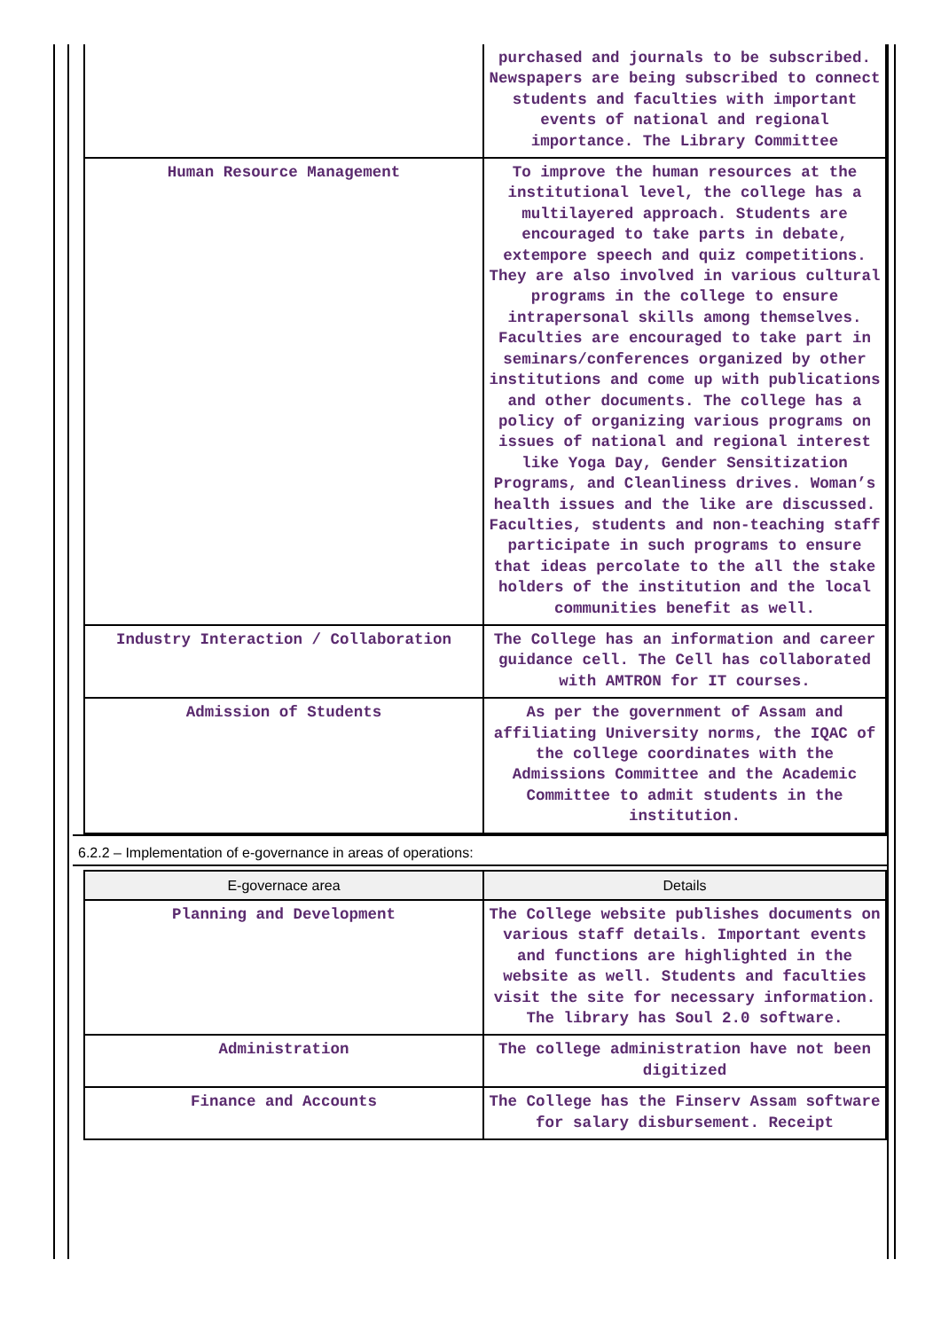| | purchased and journals to be subscribed. Newspapers are being subscribed to connect students and faculties with important events of national and regional importance. The Library Committee |
| Human Resource Management | To improve the human resources at the institutional level, the college has a multilayered approach. Students are encouraged to take parts in debate, extempore speech and quiz competitions. They are also involved in various cultural programs in the college to ensure intrapersonal skills among themselves. Faculties are encouraged to take part in seminars/conferences organized by other institutions and come up with publications and other documents. The college has a policy of organizing various programs on issues of national and regional interest like Yoga Day, Gender Sensitization Programs, and Cleanliness drives. Woman’s health issues and the like are discussed. Faculties, students and non-teaching staff participate in such programs to ensure that ideas percolate to the all the stake holders of the institution and the local communities benefit as well. |
| Industry Interaction / Collaboration | The College has an information and career guidance cell. The Cell has collaborated with AMTRON for IT courses. |
| Admission of Students | As per the government of Assam and affiliating University norms, the IQAC of the college coordinates with the Admissions Committee and the Academic Committee to admit students in the institution. |
6.2.2 – Implementation of e-governance in areas of operations:
| E-governace area | Details |
| --- | --- |
| Planning and Development | The College website publishes documents on various staff details. Important events and functions are highlighted in the website as well. Students and faculties visit the site for necessary information. The library has Soul 2.0 software. |
| Administration | The college administration have not been digitized |
| Finance and Accounts | The College has the Finserv Assam software for salary disbursement. Receipt |